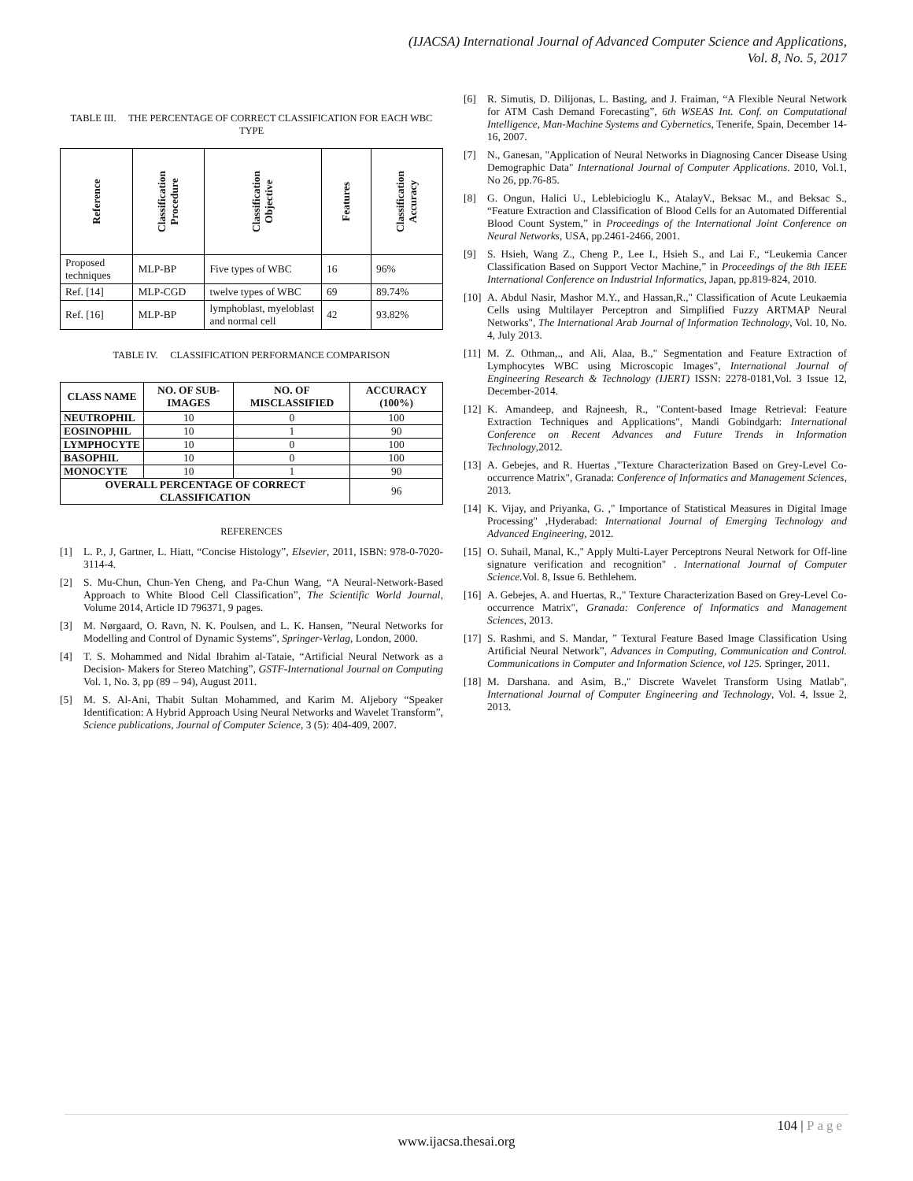(IJACSA) International Journal of Advanced Computer Science and Applications,
Vol. 8, No. 5, 2017
TABLE III. THE PERCENTAGE OF CORRECT CLASSIFICATION FOR EACH WBC TYPE
| Reference | Classification Procedure | Classification Objective | Features | Classification Accuracy |
| --- | --- | --- | --- | --- |
| Proposed techniques | MLP-BP | Five types of WBC | 16 | 96% |
| Ref. [14] | MLP-CGD | twelve types of WBC | 69 | 89.74% |
| Ref. [16] | MLP-BP | lymphoblast, myeloblast and normal cell | 42 | 93.82% |
TABLE IV. CLASSIFICATION PERFORMANCE COMPARISON
| CLASS NAME | NO. OF SUB-IMAGES | NO. OF MISCLASSIFIED | ACCURACY (100%) |
| --- | --- | --- | --- |
| NEUTROPHIL | 10 | 0 | 100 |
| EOSINOPHIL | 10 | 1 | 90 |
| LYMPHOCYTE | 10 | 0 | 100 |
| BASOPHIL | 10 | 0 | 100 |
| MONOCYTE | 10 | 1 | 90 |
| OVERALL PERCENTAGE OF CORRECT CLASSIFICATION | | | 96 |
REFERENCES
[1] L. P., J, Gartner, L. Hiatt, “Concise Histology”, Elsevier, 2011, ISBN: 978-0-7020-3114-4.
[2] S. Mu-Chun, Chun-Yen Cheng, and Pa-Chun Wang, “A Neural-Network-Based Approach to White Blood Cell Classification”, The Scientific World Journal, Volume 2014, Article ID 796371, 9 pages.
[3] M. Nørgaard, O. Ravn, N. K. Poulsen, and L. K. Hansen, ”Neural Networks for Modelling and Control of Dynamic Systems”, Springer-Verlag, London, 2000.
[4] T. S. Mohammed and Nidal Ibrahim al-Tataie, “Artificial Neural Network as a Decision- Makers for Stereo Matching”, GSTF-International Journal on Computing Vol. 1, No. 3, pp (89 – 94), August 2011.
[5] M. S. Al-Ani, Thabit Sultan Mohammed, and Karim M. Aljebory “Speaker Identification: A Hybrid Approach Using Neural Networks and Wavelet Transform”, Science publications, Journal of Computer Science, 3 (5): 404-409, 2007.
[6] R. Simutis, D. Dilijonas, L. Basting, and J. Fraiman, “A Flexible Neural Network for ATM Cash Demand Forecasting”, 6th WSEAS Int. Conf. on Computational Intelligence, Man-Machine Systems and Cybernetics, Tenerife, Spain, December 14-16, 2007.
[7] N., Ganesan, "Application of Neural Networks in Diagnosing Cancer Disease Using Demographic Data" International Journal of Computer Applications. 2010, Vol.1, No 26, pp.76-85.
[8] G. Ongun, Halici U., Leblebicioglu K., AtalayV., Beksac M., and Beksac S., “Feature Extraction and Classification of Blood Cells for an Automated Differential Blood Count System,” in Proceedings of the International Joint Conference on Neural Networks, USA, pp.2461-2466, 2001.
[9] S. Hsieh, Wang Z., Cheng P., Lee I., Hsieh S., and Lai F., “Leukemia Cancer Classification Based on Support Vector Machine,” in Proceedings of the 8th IEEE International Conference on Industrial Informatics, Japan, pp.819-824, 2010.
[10] A. Abdul Nasir, Mashor M.Y., and Hassan,R.," Classification of Acute Leukaemia Cells using Multilayer Perceptron and Simplified Fuzzy ARTMAP Neural Networks", The International Arab Journal of Information Technology, Vol. 10, No. 4, July 2013.
[11] M. Z. Othman,., and Ali, Alaa, B.," Segmentation and Feature Extraction of Lymphocytes WBC using Microscopic Images", International Journal of Engineering Research & Technology (IJERT) ISSN: 2278-0181,Vol. 3 Issue 12, December-2014.
[12] K. Amandeep, and Rajneesh, R., "Content-based Image Retrieval: Feature Extraction Techniques and Applications", Mandi Gobindgarh: International Conference on Recent Advances and Future Trends in Information Technology,2012.
[13] A. Gebejes, and R. Huertas ,"Texture Characterization Based on Grey-Level Co-occurrence Matrix", Granada: Conference of Informatics and Management Sciences, 2013.
[14] K. Vijay, and Priyanka, G. ," Importance of Statistical Measures in Digital Image Processing" ,Hyderabad: International Journal of Emerging Technology and Advanced Engineering, 2012.
[15] O. Suhail, Manal, K.," Apply Multi-Layer Perceptrons Neural Network for Off-line signature verification and recognition" . International Journal of Computer Science. Vol. 8, Issue 6. Bethlehem.
[16] A. Gebejes, A. and Huertas, R.," Texture Characterization Based on Grey-Level Co-occurrence Matrix", Granada: Conference of Informatics and Management Sciences, 2013.
[17] S. Rashmi, and S. Mandar, ” Textural Feature Based Image Classification Using Artificial Neural Network”, Advances in Computing, Communication and Control. Communications in Computer and Information Science, vol 125. Springer, 2011.
[18] M. Darshana. and Asim, B.," Discrete Wavelet Transform Using Matlab", International Journal of Computer Engineering and Technology, Vol. 4, Issue 2, 2013.
104 | Page
www.ijacsa.thesai.org